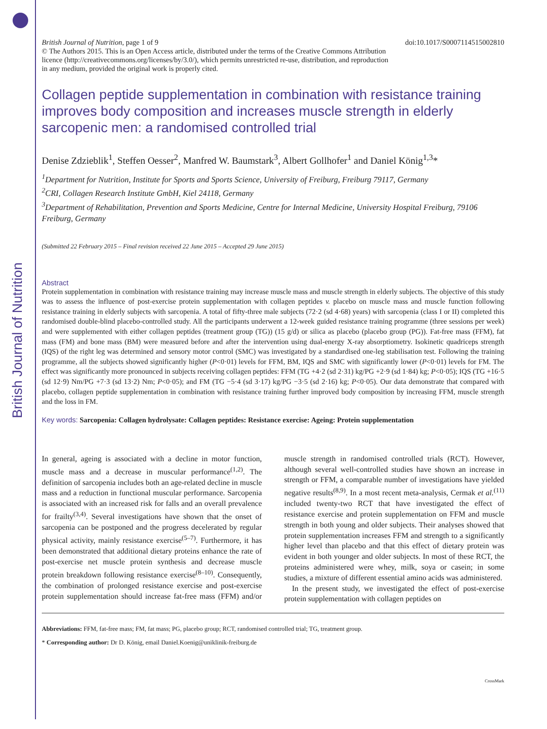British Journal of Nutrition
British Journal of Nutrition, page 1 of 9 doi:10.1017/S0007114515002810
© The Authors 2015. This is an Open Access article, distributed under the terms of the Creative Commons Attribution licence (http://creativecommons.org/licenses/by/3.0/), which permits unrestricted re-use, distribution, and reproduction in any medium, provided the original work is properly cited.
Collagen peptide supplementation in combination with resistance training improves body composition and increases muscle strength in elderly sarcopenic men: a randomised controlled trial
Denise Zdzieblik<sup>1</sup>, Steffen Oesser<sup>2</sup>, Manfred W. Baumstark<sup>3</sup>, Albert Gollhofer<sup>1</sup> and Daniel König<sup>1,3</sup>*
<sup>1</sup> Department for Nutrition, Institute for Sports and Sports Science, University of Freiburg, Freiburg 79117, Germany
<sup>2</sup> CRI, Collagen Research Institute GmbH, Kiel 24118, Germany
<sup>3</sup> Department of Rehabilitation, Prevention and Sports Medicine, Centre for Internal Medicine, University Hospital Freiburg, 79106 Freiburg, Germany
(Submitted 22 February 2015 – Final revision received 22 June 2015 – Accepted 29 June 2015)
Abstract
Protein supplementation in combination with resistance training may increase muscle mass and muscle strength in elderly subjects. The objective of this study was to assess the influence of post-exercise protein supplementation with collagen peptides v. placebo on muscle mass and muscle function following resistance training in elderly subjects with sarcopenia. A total of fifty-three male subjects (72·2 (sd 4·68) years) with sarcopenia (class I or II) completed this randomised double-blind placebo-controlled study. All the participants underwent a 12-week guided resistance training programme (three sessions per week) and were supplemented with either collagen peptides (treatment group (TG)) (15 g/d) or silica as placebo (placebo group (PG)). Fat-free mass (FFM), fat mass (FM) and bone mass (BM) were measured before and after the intervention using dual-energy X-ray absorptiometry. Isokinetic quadriceps strength (IQS) of the right leg was determined and sensory motor control (SMC) was investigated by a standardised one-leg stabilisation test. Following the training programme, all the subjects showed significantly higher (P<0·01) levels for FFM, BM, IQS and SMC with significantly lower (P<0·01) levels for FM. The effect was significantly more pronounced in subjects receiving collagen peptides: FFM (TG +4·2 (sd 2·31) kg/PG +2·9 (sd 1·84) kg; P<0·05); IQS (TG +16·5 (sd 12·9) Nm/PG +7·3 (sd 13·2) Nm; P<0·05); and FM (TG −5·4 (sd 3·17) kg/PG −3·5 (sd 2·16) kg; P<0·05). Our data demonstrate that compared with placebo, collagen peptide supplementation in combination with resistance training further improved body composition by increasing FFM, muscle strength and the loss in FM.
Key words: Sarcopenia: Collagen hydrolysate: Collagen peptides: Resistance exercise: Ageing: Protein supplementation
In general, ageing is associated with a decline in motor function, muscle mass and a decrease in muscular performance<sup>(1,2)</sup>. The definition of sarcopenia includes both an age-related decline in muscle mass and a reduction in functional muscular performance. Sarcopenia is associated with an increased risk for falls and an overall prevalence for frailty<sup>(3,4)</sup>. Several investigations have shown that the onset of sarcopenia can be postponed and the progress decelerated by regular physical activity, mainly resistance exercise<sup>(5–7)</sup>. Furthermore, it has been demonstrated that additional dietary proteins enhance the rate of post-exercise net muscle protein synthesis and decrease muscle protein breakdown following resistance exercise<sup>(8–10)</sup>. Consequently, the combination of prolonged resistance exercise and post-exercise protein supplementation should increase fat-free mass (FFM) and/or muscle strength in randomised controlled trials (RCT). However, although several well-controlled studies have shown an increase in strength or FFM, a comparable number of investigations have yielded negative results<sup>(8,9)</sup>. In a most recent meta-analysis, Cermak et al.<sup>(11)</sup> included twenty-two RCT that have investigated the effect of resistance exercise and protein supplementation on FFM and muscle strength in both young and older subjects. Their analyses showed that protein supplementation increases FFM and strength to a significantly higher level than placebo and that this effect of dietary protein was evident in both younger and older subjects. In most of these RCT, the proteins administered were whey, milk, soya or casein; in some studies, a mixture of different essential amino acids was administered.
In the present study, we investigated the effect of post-exercise protein supplementation with collagen peptides on
Abbreviations: FFM, fat-free mass; FM, fat mass; PG, placebo group; RCT, randomised controlled trial; TG, treatment group.
* Corresponding author: Dr D. König, email Daniel.Koenig@uniklinik-freiburg.de
CrossMark